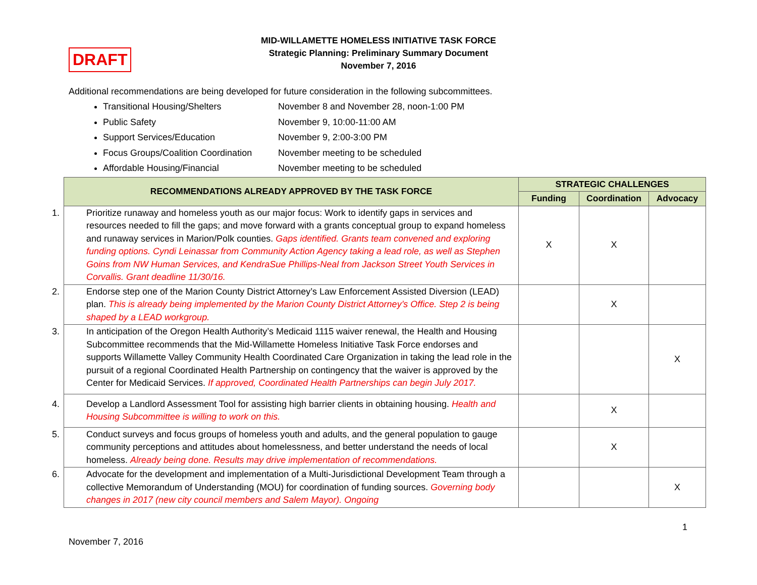DRAFT
MID-WILLAMETTE HOMELESS INITIATIVE TASK FORCE
Strategic Planning: Preliminary Summary Document
November 7, 2016
Additional recommendations are being developed for future consideration in the following subcommittees.
Transitional Housing/Shelters November 8 and November 28, noon-1:00 PM
Public Safety November 9, 10:00-11:00 AM
Support Services/Education November 9, 2:00-3:00 PM
Focus Groups/Coalition Coordination November meeting to be scheduled
Affordable Housing/Financial November meeting to be scheduled
| RECOMMENDATIONS ALREADY APPROVED BY THE TASK FORCE | STRATEGIC CHALLENGES | | |
| --- | --- | --- | --- |
| | Funding | Coordination | Advocacy |
| 1. Prioritize runaway and homeless youth as our major focus: Work to identify gaps in services and resources needed to fill the gaps; and move forward with a grants conceptual group to expand homeless and runaway services in Marion/Polk counties. Gaps identified. Grants team convened and exploring funding options. Cyndi Leinassar from Community Action Agency taking a lead role, as well as Stephen Goins from NW Human Services, and KendraSue Phillips-Neal from Jackson Street Youth Services in Corvallis. Grant deadline 11/30/16. | X | X | |
| 2. Endorse step one of the Marion County District Attorney’s Law Enforcement Assisted Diversion (LEAD) plan. This is already being implemented by the Marion County District Attorney’s Office. Step 2 is being shaped by a LEAD workgroup. | | X | |
| 3. In anticipation of the Oregon Health Authority’s Medicaid 1115 waiver renewal, the Health and Housing Subcommittee recommends that the Mid-Willamette Homeless Initiative Task Force endorses and supports Willamette Valley Community Health Coordinated Care Organization in taking the lead role in the pursuit of a regional Coordinated Health Partnership on contingency that the waiver is approved by the Center for Medicaid Services. If approved, Coordinated Health Partnerships can begin July 2017. | | | X |
| 4. Develop a Landlord Assessment Tool for assisting high barrier clients in obtaining housing. Health and Housing Subcommittee is willing to work on this. | | X | |
| 5. Conduct surveys and focus groups of homeless youth and adults, and the general population to gauge community perceptions and attitudes about homelessness, and better understand the needs of local homeless. Already being done. Results may drive implementation of recommendations. | | X | |
| 6. Advocate for the development and implementation of a Multi-Jurisdictional Development Team through a collective Memorandum of Understanding (MOU) for coordination of funding sources. Governing body changes in 2017 (new city council members and Salem Mayor). Ongoing | | | X |
1
November 7, 2016